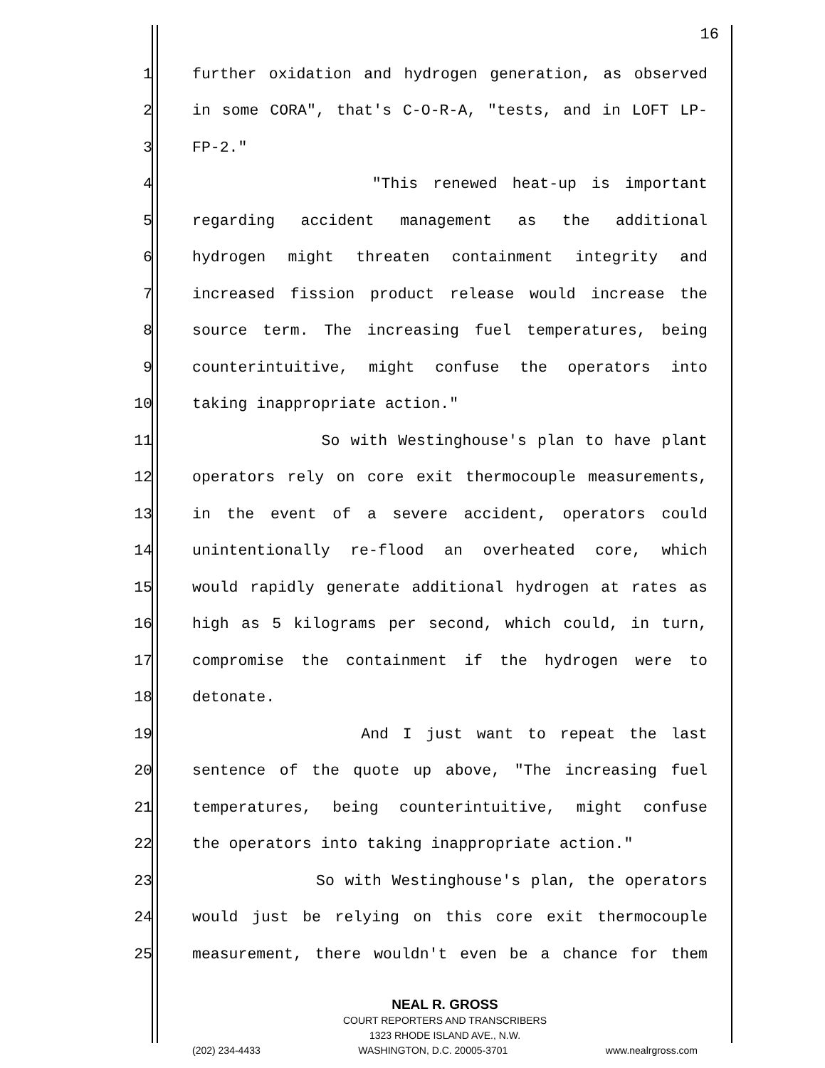16
1 further oxidation and hydrogen generation, as observed
2 in some CORA", that's C-O-R-A, "tests, and in LOFT LP-
3 FP-2."
4 "This renewed heat-up is important
5 regarding accident management as the additional
6 hydrogen might threaten containment integrity and
7 increased fission product release would increase the
8 source term. The increasing fuel temperatures, being
9 counterintuitive, might confuse the operators into
10 taking inappropriate action."
11 So with Westinghouse's plan to have plant
12 operators rely on core exit thermocouple measurements,
13 in the event of a severe accident, operators could
14 unintentionally re-flood an overheated core, which
15 would rapidly generate additional hydrogen at rates as
16 high as 5 kilograms per second, which could, in turn,
17 compromise the containment if the hydrogen were to
18 detonate.
19 And I just want to repeat the last
20 sentence of the quote up above, "The increasing fuel
21 temperatures, being counterintuitive, might confuse
22 the operators into taking inappropriate action."
23 So with Westinghouse's plan, the operators
24 would just be relying on this core exit thermocouple
25 measurement, there wouldn't even be a chance for them
NEAL R. GROSS
COURT REPORTERS AND TRANSCRIBERS
1323 RHODE ISLAND AVE., N.W.
(202) 234-4433 WASHINGTON, D.C. 20005-3701 www.nealrgross.com